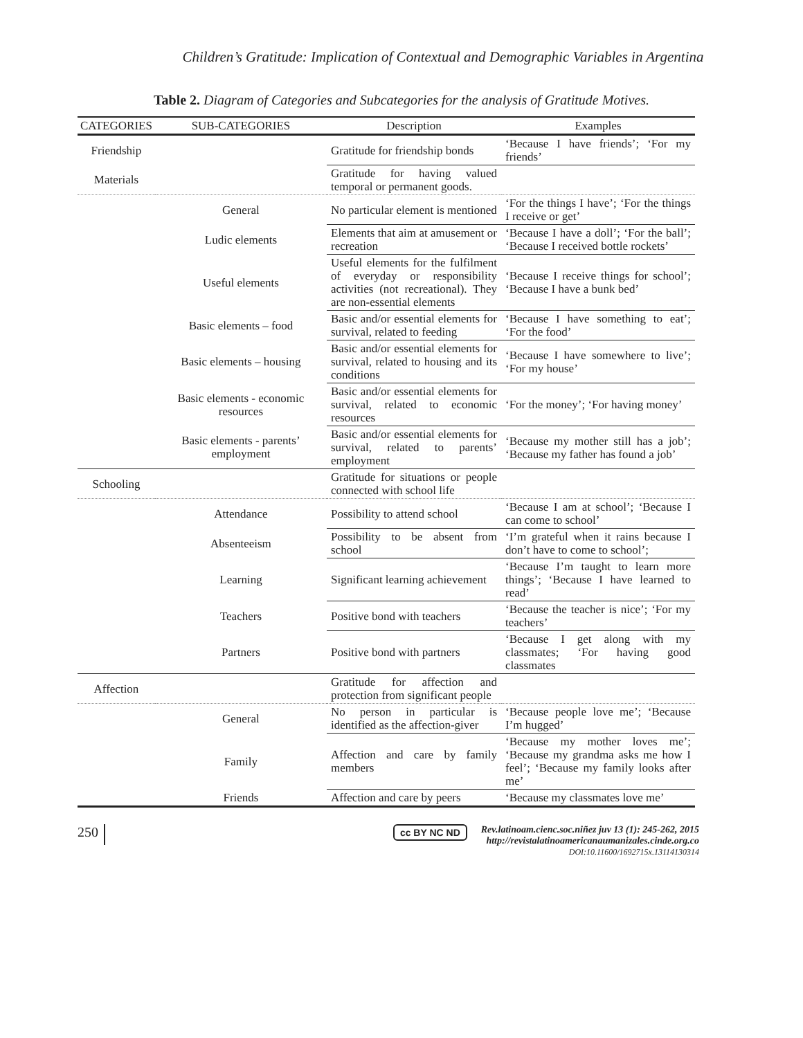Children’s Gratitude: Implication of Contextual and Demographic Variables in Argentina
Table 2. Diagram of Categories and Subcategories for the analysis of Gratitude Motives.
| CATEGORIES | SUB-CATEGORIES | Description | Examples |
| --- | --- | --- | --- |
| Friendship | | Gratitude for friendship bonds | ‘Because I have friends’; ‘For my friends’ |
| Materials | | Gratitude for having valued temporal or permanent goods. | |
| | General | No particular element is mentioned | ‘For the things I have’; ‘For the things I receive or get’ |
| | Ludic elements | Elements that aim at amusement or recreation | ‘Because I have a doll’; ‘For the ball’; ‘Because I received bottle rockets’ |
| | Useful elements | Useful elements for the fulfilment of everyday or responsibility activities (not recreational). They are non-essential elements | ‘Because I receive things for school’; ‘Because I have a bunk bed’ |
| | Basic elements – food | Basic and/or essential elements for survival, related to feeding | ‘Because I have something to eat’; ‘For the food’ |
| | Basic elements – housing | Basic and/or essential elements for survival, related to housing and its conditions | ‘Because I have somewhere to live’; ‘For my house’ |
| | Basic elements - economic resources | Basic and/or essential elements for survival, related to economic resources | ‘For the money’; ‘For having money’ |
| | Basic elements - parents’ employment | Basic and/or essential elements for survival, related to parents’ employment | ‘Because my mother still has a job’; ‘Because my father has found a job’ |
| Schooling | | Gratitude for situations or people connected with school life | |
| | Attendance | Possibility to attend school | ‘Because I am at school’; ‘Because I can come to school’ |
| | Absenteeism | Possibility to be absent from school | ‘I’m grateful when it rains because I don’t have to come to school’; |
| | Learning | Significant learning achievement | ‘Because I’m taught to learn more things’; ‘Because I have learned to read’ |
| | Teachers | Positive bond with teachers | ‘Because the teacher is nice’; ‘For my teachers’ |
| | Partners | Positive bond with partners | ‘Because I get along with my classmates; ‘For having good classmates |
| Affection | | Gratitude for affection and protection from significant people | |
| | General | No person in particular is identified as the affection-giver | ‘Because people love me’; ‘Because I’m hugged’ |
| | Family | Affection and care by family members | ‘Because my mother loves me’; ‘Because my grandma asks me how I feel’; ‘Because my family looks after me’ |
| | Friends | Affection and care by peers | ‘Because my classmates love me’ |
250
cc BY NC ND Rev.latinoam.cienc.soc.niñez juv 13 (1): 245-262, 2015
http://revistalatinoamericanaumanizales.cinde.org.co
DOI: 10.11600/1692715x.13114130314